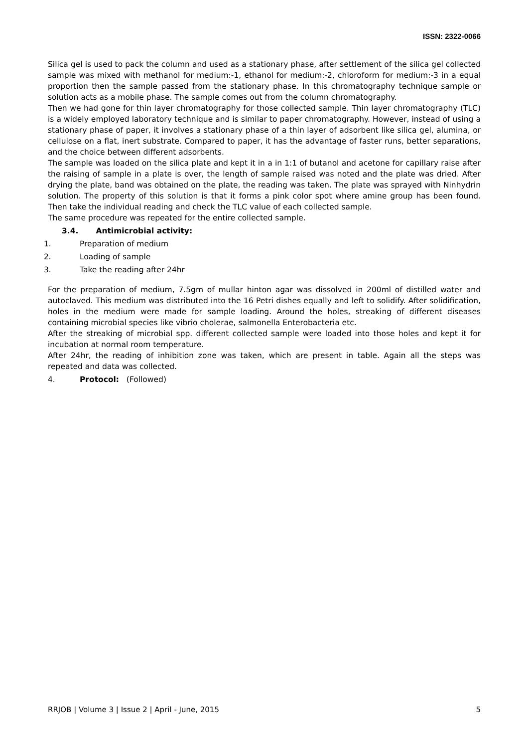ISSN: 2322-0066
Silica gel is used to pack the column and used as a stationary phase, after settlement of the silica gel collected sample was mixed with methanol for medium:-1, ethanol for medium:-2, chloroform for medium:-3 in a equal proportion then the sample passed from the stationary phase. In this chromatography technique sample or solution acts as a mobile phase. The sample comes out from the column chromatography.
Then we had gone for thin layer chromatography for those collected sample. Thin layer chromatography (TLC) is a widely employed laboratory technique and is similar to paper chromatography. However, instead of using a stationary phase of paper, it involves a stationary phase of a thin layer of adsorbent like silica gel, alumina, or cellulose on a flat, inert substrate. Compared to paper, it has the advantage of faster runs, better separations, and the choice between different adsorbents.
The sample was loaded on the silica plate and kept it in a in 1:1 of butanol and acetone for capillary raise after the raising of sample in a plate is over, the length of sample raised was noted and the plate was dried. After drying the plate, band was obtained on the plate, the reading was taken. The plate was sprayed with Ninhydrin solution. The property of this solution is that it forms a pink color spot where amine group has been found. Then take the individual reading and check the TLC value of each collected sample.
The same procedure was repeated for the entire collected sample.
3.4. Antimicrobial activity:
1. Preparation of medium
2. Loading of sample
3. Take the reading after 24hr
For the preparation of medium, 7.5gm of mullar hinton agar was dissolved in 200ml of distilled water and autoclaved. This medium was distributed into the 16 Petri dishes equally and left to solidify. After solidification, holes in the medium were made for sample loading. Around the holes, streaking of different diseases containing microbial species like vibrio cholerae, salmonella Enterobacteria etc.
After the streaking of microbial spp. different collected sample were loaded into those holes and kept it for incubation at normal room temperature.
After 24hr, the reading of inhibition zone was taken, which are present in table. Again all the steps was repeated and data was collected.
4. Protocol: (Followed)
RRJOB | Volume 3 | Issue 2 | April - June, 2015 5